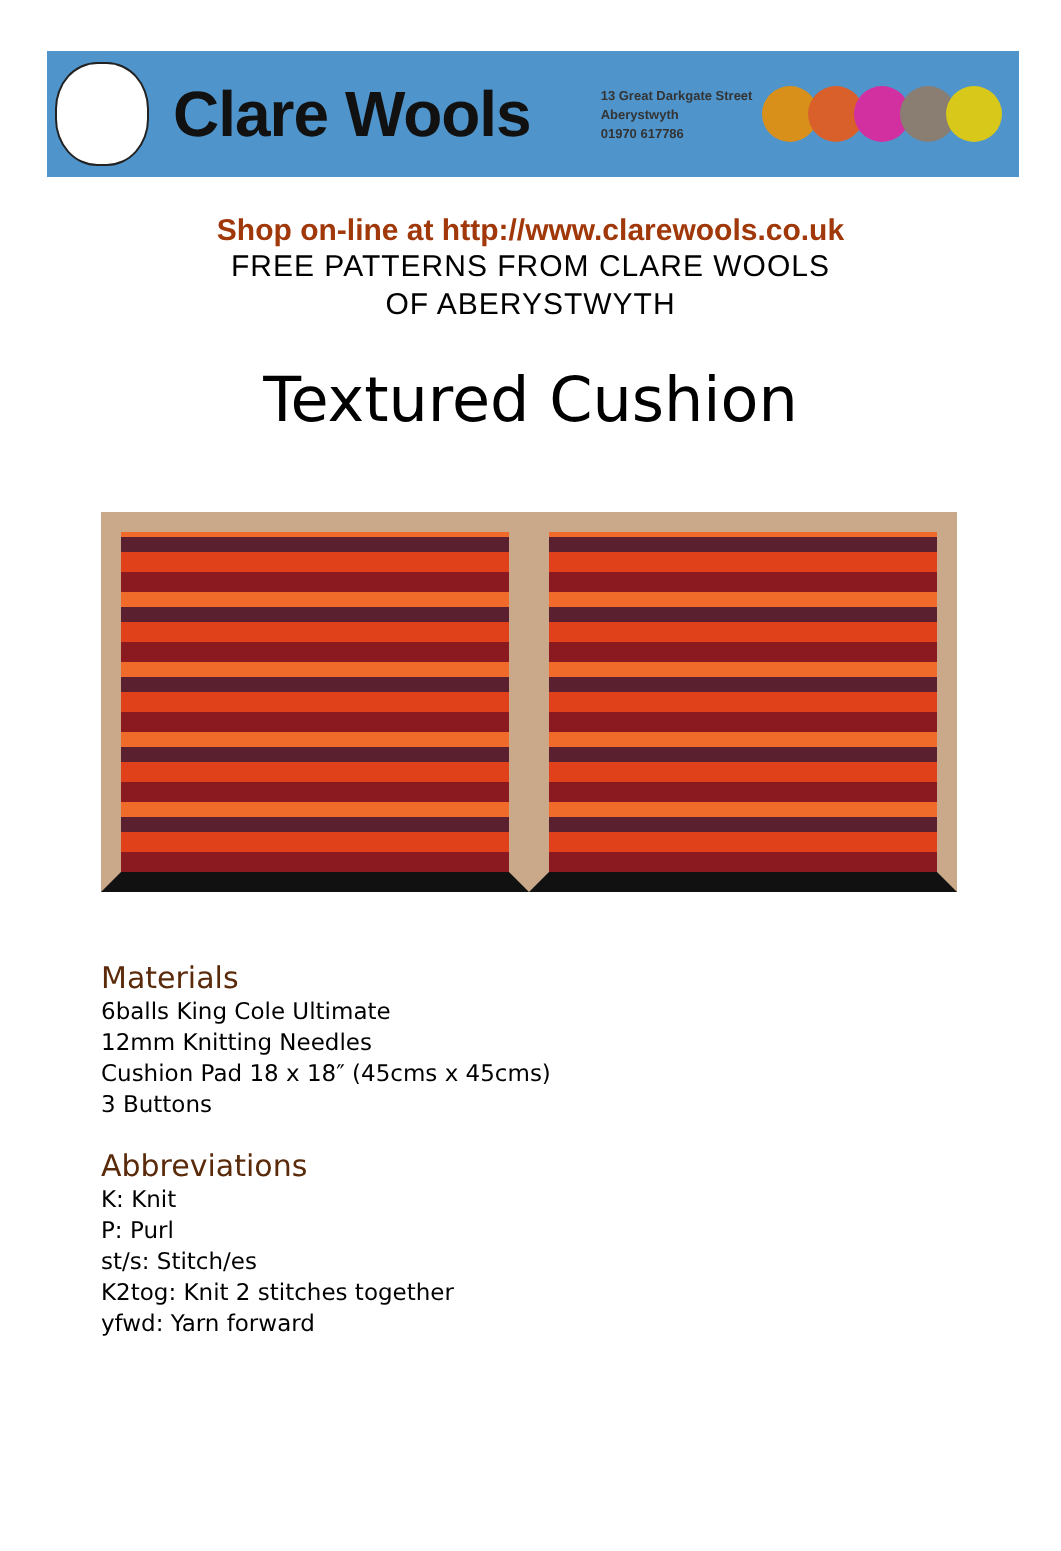Clare Wools
13 Great Darkgate Street
Aberystwyth
01970 617786
Shop on-line at http://www.clarewools.co.uk
FREE PATTERNS FROM CLARE WOOLS
OF ABERYSTWYTH
Textured Cushion
Materials
6balls King Cole Ultimate
12mm Knitting Needles
Cushion Pad 18 x 18″ (45cms x 45cms)
3 Buttons
Abbreviations
K: Knit
P: Purl
st/s: Stitch/es
K2tog: Knit 2 stitches together
yfwd: Yarn forward